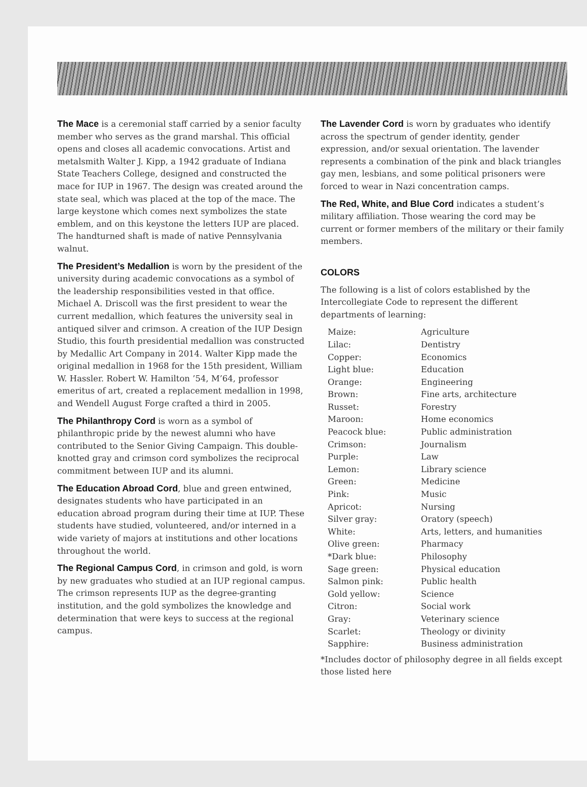The Mace is a ceremonial staff carried by a senior faculty member who serves as the grand marshal. This official opens and closes all academic convocations. Artist and metalsmith Walter J. Kipp, a 1942 graduate of Indiana State Teachers College, designed and constructed the mace for IUP in 1967. The design was created around the state seal, which was placed at the top of the mace. The large keystone which comes next symbolizes the state emblem, and on this keystone the letters IUP are placed. The handturned shaft is made of native Pennsylvania walnut.
The President’s Medallion is worn by the president of the university during academic convocations as a symbol of the leadership responsibilities vested in that office. Michael A. Driscoll was the first president to wear the current medallion, which features the university seal in antiqued silver and crimson. A creation of the IUP Design Studio, this fourth presidential medallion was constructed by Medallic Art Company in 2014. Walter Kipp made the original medallion in 1968 for the 15th president, William W. Hassler. Robert W. Hamilton ’54, M’64, professor emeritus of art, created a replacement medallion in 1998, and Wendell August Forge crafted a third in 2005.
The Philanthropy Cord is worn as a symbol of philanthropic pride by the newest alumni who have contributed to the Senior Giving Campaign. This double-knotted gray and crimson cord symbolizes the reciprocal commitment between IUP and its alumni.
The Education Abroad Cord, blue and green entwined, designates students who have participated in an education abroad program during their time at IUP. These students have studied, volunteered, and/or interned in a wide variety of majors at institutions and other locations throughout the world.
The Regional Campus Cord, in crimson and gold, is worn by new graduates who studied at an IUP regional campus. The crimson represents IUP as the degree-granting institution, and the gold symbolizes the knowledge and determination that were keys to success at the regional campus.
The Lavender Cord is worn by graduates who identify across the spectrum of gender identity, gender expression, and/or sexual orientation. The lavender represents a combination of the pink and black triangles gay men, lesbians, and some political prisoners were forced to wear in Nazi concentration camps.
The Red, White, and Blue Cord indicates a student’s military affiliation. Those wearing the cord may be current or former members of the military or their family members.
COLORS
The following is a list of colors established by the Intercollegiate Code to represent the different departments of learning:
| Maize: | Agriculture |
| Lilac: | Dentistry |
| Copper: | Economics |
| Light blue: | Education |
| Orange: | Engineering |
| Brown: | Fine arts, architecture |
| Russet: | Forestry |
| Maroon: | Home economics |
| Peacock blue: | Public administration |
| Crimson: | Journalism |
| Purple: | Law |
| Lemon: | Library science |
| Green: | Medicine |
| Pink: | Music |
| Apricot: | Nursing |
| Silver gray: | Oratory (speech) |
| White: | Arts, letters, and humanities |
| Olive green: | Pharmacy |
| *Dark blue: | Philosophy |
| Sage green: | Physical education |
| Salmon pink: | Public health |
| Gold yellow: | Science |
| Citron: | Social work |
| Gray: | Veterinary science |
| Scarlet: | Theology or divinity |
| Sapphire: | Business administration |
*Includes doctor of philosophy degree in all fields except those listed here